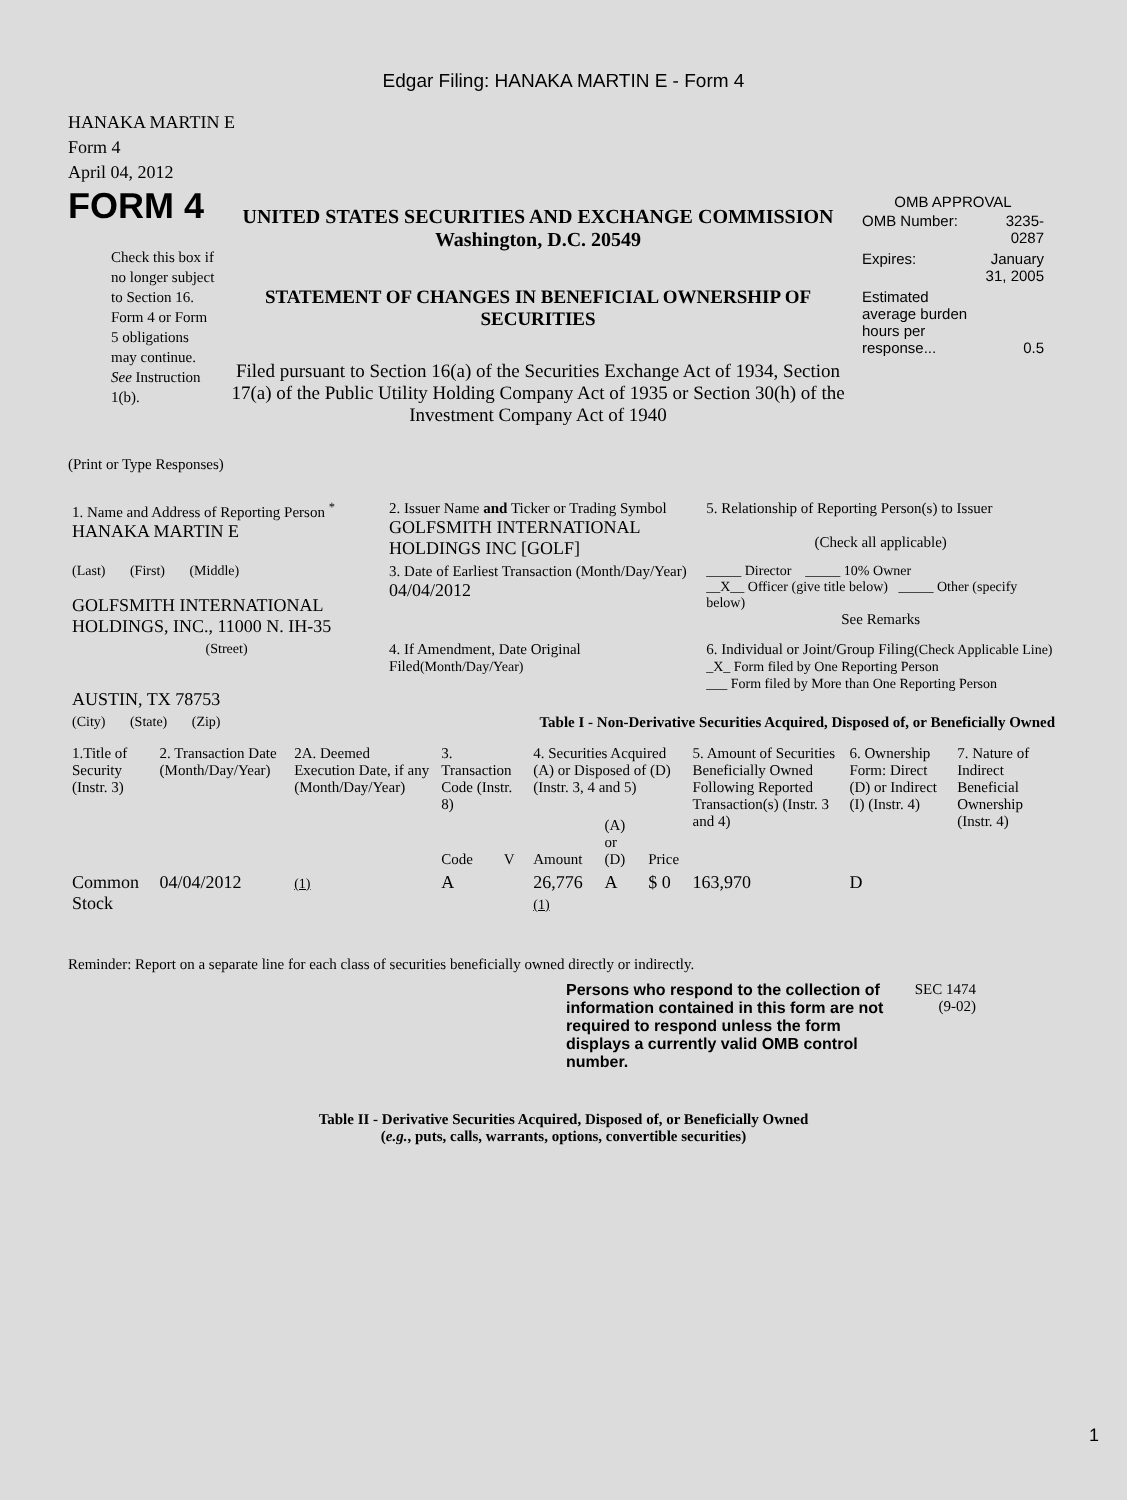Edgar Filing: HANAKA MARTIN E - Form 4
HANAKA MARTIN E
Form 4
April 04, 2012
FORM 4
Check this box if no longer subject to Section 16. Form 4 or Form 5 obligations may continue. See Instruction 1(b).
UNITED STATES SECURITIES AND EXCHANGE COMMISSION
Washington, D.C. 20549
STATEMENT OF CHANGES IN BENEFICIAL OWNERSHIP OF SECURITIES
Filed pursuant to Section 16(a) of the Securities Exchange Act of 1934, Section 17(a) of the Public Utility Holding Company Act of 1935 or Section 30(h) of the Investment Company Act of 1940
OMB APPROVAL
| OMB Number: | 3235-0287 |
| Expires: | January 31, 2005 |
| Estimated average burden hours per response... | 0.5 |
(Print or Type Responses)
| 1. Name and Address of Reporting Person <sup>*</sup> HANAKA MARTIN E | 2. Issuer Name and Ticker or Trading Symbol GOLFSMITH INTERNATIONAL HOLDINGS INC [GOLF] | 5. Relationship of Reporting Person(s) to Issuer (Check all applicable) |
| (Last) (First) (Middle) GOLFSMITH INTERNATIONAL HOLDINGS, INC., 11000 N. IH-35 | 3. Date of Earliest Transaction (Month/Day/Year) 04/04/2012 | _____ Director _____ 10% Owner __X__ Officer (give title below) _____ Other (specify below) See Remarks |
| (Street) AUSTIN, TX 78753 | 4. If Amendment, Date Original Filed (Month/Day/Year) | 6. Individual or Joint/Group Filing (Check Applicable Line) _X_ Form filed by One Reporting Person ___ Form filed by More than One Reporting Person |
| (City) (State) (Zip) | Table I - Non-Derivative Securities Acquired, Disposed of, or Beneficially Owned | |
| 1.Title of Security (Instr. 3) | 2. Transaction Date (Month/Day/Year) | 2A. Deemed Execution Date, if any (Month/Day/Year) | 3. Transaction Code (Instr. 8) | | 4. Securities Acquired (A) or Disposed of (D) (Instr. 3, 4 and 5) | | | 5. Amount of Securities Beneficially Owned Following Reported Transaction(s) (Instr. 3 and 4) | 6. Ownership Form: Direct (D) or Indirect (I) (Instr. 4) | 7. Nature of Indirect Beneficial Ownership (Instr. 4) |
| --- | --- | --- | --- | --- | --- | --- | --- | --- | --- | --- |
| | | | Code | V | Amount | (A) or (D) | Price | | | |
| Common Stock | 04/04/2012 | (1) | A | | 26,776 (1) | A | $ 0 | 163,970 | D | |
Reminder: Report on a separate line for each class of securities beneficially owned directly or indirectly.
Persons who respond to the collection of information contained in this form are not required to respond unless the form displays a currently valid OMB control number.
SEC 1474 (9-02)
Table II - Derivative Securities Acquired, Disposed of, or Beneficially Owned
(e.g., puts, calls, warrants, options, convertible securities)
1